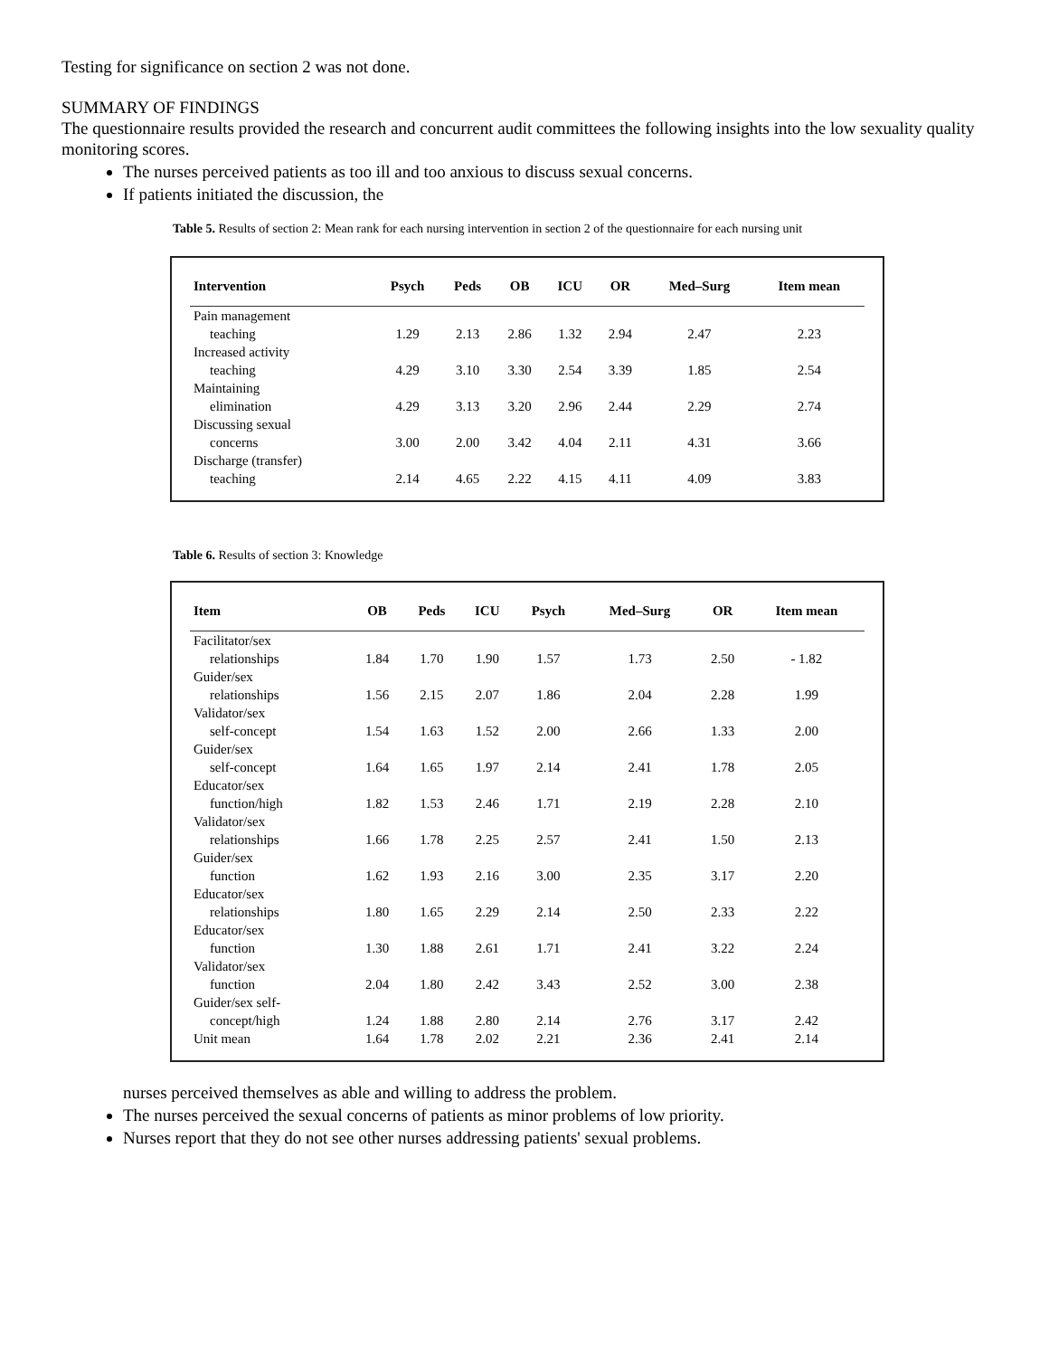Testing for significance on section 2 was not done.
SUMMARY OF FINDINGS
The questionnaire results provided the research and concurrent audit committees the following insights into the low sexuality quality monitoring scores.
The nurses perceived patients as too ill and too anxious to discuss sexual concerns.
If patients initiated the discussion, the
Table 5. Results of section 2: Mean rank for each nursing intervention in section 2 of the questionnaire for each nursing unit
| Intervention | Psych | Peds | OB | ICU | OR | Med–Surg | Item mean |
| --- | --- | --- | --- | --- | --- | --- | --- |
| Pain management teaching | 1.29 | 2.13 | 2.86 | 1.32 | 2.94 | 2.47 | 2.23 |
| Increased activity teaching | 4.29 | 3.10 | 3.30 | 2.54 | 3.39 | 1.85 | 2.54 |
| Maintaining elimination | 4.29 | 3.13 | 3.20 | 2.96 | 2.44 | 2.29 | 2.74 |
| Discussing sexual concerns | 3.00 | 2.00 | 3.42 | 4.04 | 2.11 | 4.31 | 3.66 |
| Discharge (transfer) teaching | 2.14 | 4.65 | 2.22 | 4.15 | 4.11 | 4.09 | 3.83 |
Table 6. Results of section 3: Knowledge
| Item | OB | Peds | ICU | Psych | Med–Surg | OR | Item mean |
| --- | --- | --- | --- | --- | --- | --- | --- |
| Facilitator/sex relationships | 1.84 | 1.70 | 1.90 | 1.57 | 1.73 | 2.50 | - 1.82 |
| Guider/sex relationships | 1.56 | 2.15 | 2.07 | 1.86 | 2.04 | 2.28 | 1.99 |
| Validator/sex self-concept | 1.54 | 1.63 | 1.52 | 2.00 | 2.66 | 1.33 | 2.00 |
| Guider/sex self-concept | 1.64 | 1.65 | 1.97 | 2.14 | 2.41 | 1.78 | 2.05 |
| Educator/sex function/high | 1.82 | 1.53 | 2.46 | 1.71 | 2.19 | 2.28 | 2.10 |
| Validator/sex relationships | 1.66 | 1.78 | 2.25 | 2.57 | 2.41 | 1.50 | 2.13 |
| Guider/sex function | 1.62 | 1.93 | 2.16 | 3.00 | 2.35 | 3.17 | 2.20 |
| Educator/sex relationships | 1.80 | 1.65 | 2.29 | 2.14 | 2.50 | 2.33 | 2.22 |
| Educator/sex function | 1.30 | 1.88 | 2.61 | 1.71 | 2.41 | 3.22 | 2.24 |
| Validator/sex function | 2.04 | 1.80 | 2.42 | 3.43 | 2.52 | 3.00 | 2.38 |
| Guider/sex self- concept/high | 1.24 | 1.88 | 2.80 | 2.14 | 2.76 | 3.17 | 2.42 |
| Unit mean | 1.64 | 1.78 | 2.02 | 2.21 | 2.36 | 2.41 | 2.14 |
nurses perceived themselves as able and willing to address the problem.
The nurses perceived the sexual concerns of patients as minor problems of low priority.
Nurses report that they do not see other nurses addressing patients' sexual problems.